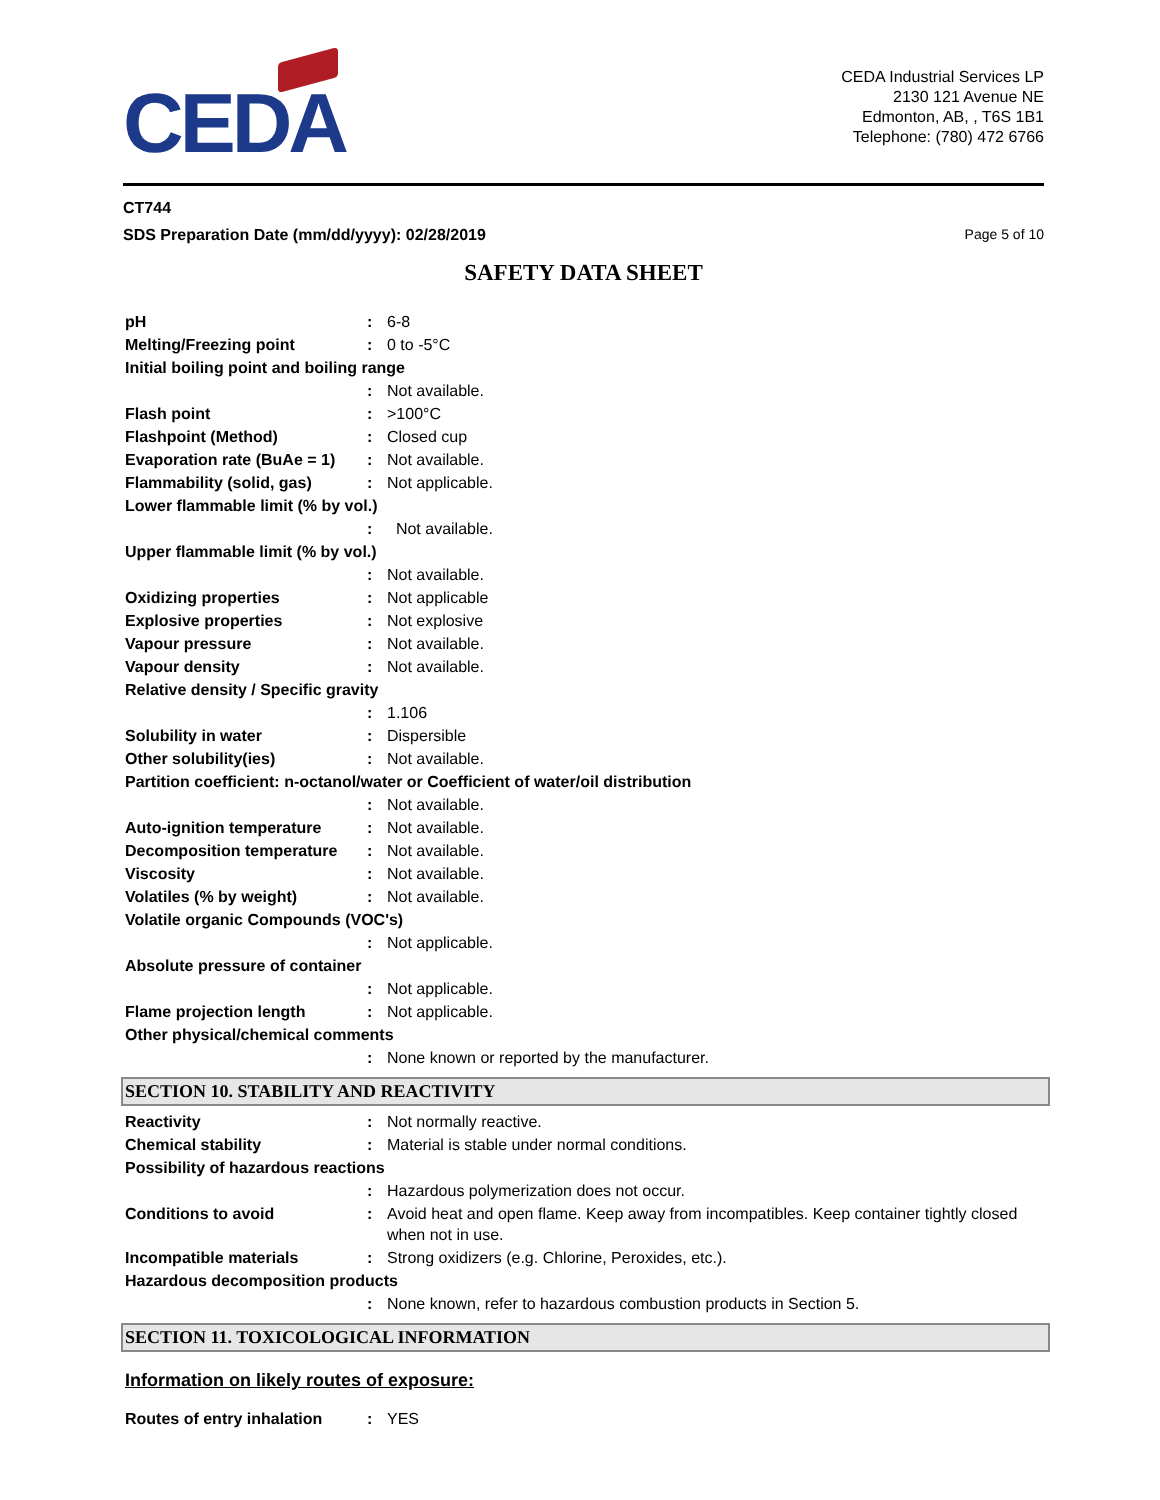CEDA
CEDA Industrial Services LP
2130 121 Avenue NE
Edmonton, AB, , T6S 1B1
Telephone: (780) 472 6766
CT744
SDS Preparation Date (mm/dd/yyyy): 02/28/2019
Page 5 of 10
SAFETY DATA SHEET
| pH | : | 6-8 |
| Melting/Freezing point | : | 0 to -5°C |
| Initial boiling point and boiling range | | |
| | : | Not available. |
| Flash point | : | >100°C |
| Flashpoint (Method) | : | Closed cup |
| Evaporation rate (BuAe = 1) | : | Not available. |
| Flammability (solid, gas) | : | Not applicable. |
| Lower flammable limit (% by vol.) | | |
| | : | Not available. |
| Upper flammable limit (% by vol.) | | |
| | : | Not available. |
| Oxidizing properties | : | Not applicable |
| Explosive properties | : | Not explosive |
| Vapour pressure | : | Not available. |
| Vapour density | : | Not available. |
| Relative density / Specific gravity | | |
| | : | 1.106 |
| Solubility in water | : | Dispersible |
| Other solubility(ies) | : | Not available. |
| Partition coefficient: n-octanol/water or Coefficient of water/oil distribution | | |
| | : | Not available. |
| Auto-ignition temperature | : | Not available. |
| Decomposition temperature | : | Not available. |
| Viscosity | : | Not available. |
| Volatiles (% by weight) | : | Not available. |
| Volatile organic Compounds (VOC's) | | |
| | : | Not applicable. |
| Absolute pressure of container | | |
| | : | Not applicable. |
| Flame projection length | : | Not applicable. |
| Other physical/chemical comments | | |
| | : | None known or reported by the manufacturer. |
SECTION 10. STABILITY AND REACTIVITY
| Reactivity | : | Not normally reactive. |
| Chemical stability | : | Material is stable under normal conditions. |
| Possibility of hazardous reactions | | |
| | : | Hazardous polymerization does not occur. |
| Conditions to avoid | : | Avoid heat and open flame. Keep away from incompatibles. Keep container tightly closed when not in use. |
| Incompatible materials | : | Strong oxidizers (e.g. Chlorine, Peroxides, etc.). |
| Hazardous decomposition products | | |
| | : | None known, refer to hazardous combustion products in Section 5. |
SECTION 11. TOXICOLOGICAL INFORMATION
Information on likely routes of exposure:
| Routes of entry inhalation | : | YES |